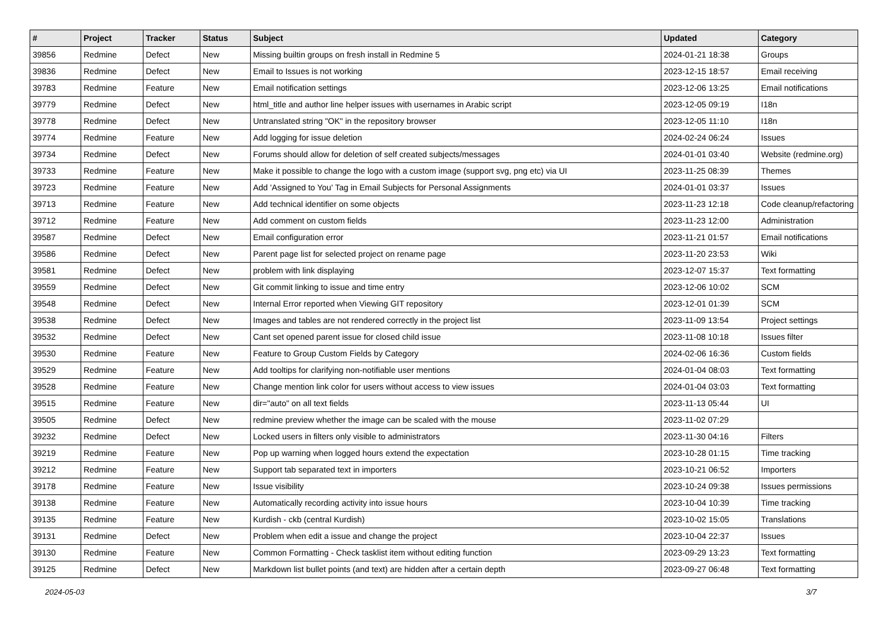| # | Project | Tracker | Status | Subject | Updated | Category |
| --- | --- | --- | --- | --- | --- | --- |
| 39856 | Redmine | Defect | New | Missing builtin groups on fresh install in Redmine 5 | 2024-01-21 18:38 | Groups |
| 39836 | Redmine | Defect | New | Email to Issues is not working | 2023-12-15 18:57 | Email receiving |
| 39783 | Redmine | Feature | New | Email notification settings | 2023-12-06 13:25 | Email notifications |
| 39779 | Redmine | Defect | New | html_title and author line helper issues with usernames in Arabic script | 2023-12-05 09:19 | I18n |
| 39778 | Redmine | Defect | New | Untranslated string "OK" in the repository browser | 2023-12-05 11:10 | I18n |
| 39774 | Redmine | Feature | New | Add logging for issue deletion | 2024-02-24 06:24 | Issues |
| 39734 | Redmine | Defect | New | Forums should allow for deletion of self created subjects/messages | 2024-01-01 03:40 | Website (redmine.org) |
| 39733 | Redmine | Feature | New | Make it possible to change the logo with a custom image (support svg, png etc) via UI | 2023-11-25 08:39 | Themes |
| 39723 | Redmine | Feature | New | Add 'Assigned to You' Tag in Email Subjects for Personal Assignments | 2024-01-01 03:37 | Issues |
| 39713 | Redmine | Feature | New | Add technical identifier on some objects | 2023-11-23 12:18 | Code cleanup/refactoring |
| 39712 | Redmine | Feature | New | Add comment on custom fields | 2023-11-23 12:00 | Administration |
| 39587 | Redmine | Defect | New | Email configuration error | 2023-11-21 01:57 | Email notifications |
| 39586 | Redmine | Defect | New | Parent page list for selected project on rename page | 2023-11-20 23:53 | Wiki |
| 39581 | Redmine | Defect | New | problem with link displaying | 2023-12-07 15:37 | Text formatting |
| 39559 | Redmine | Defect | New | Git commit linking to issue and time entry | 2023-12-06 10:02 | SCM |
| 39548 | Redmine | Defect | New | Internal Error reported when Viewing GIT repository | 2023-12-01 01:39 | SCM |
| 39538 | Redmine | Defect | New | Images and tables are not rendered correctly in the project list | 2023-11-09 13:54 | Project settings |
| 39532 | Redmine | Defect | New | Cant set opened parent issue for closed child issue | 2023-11-08 10:18 | Issues filter |
| 39530 | Redmine | Feature | New | Feature to Group Custom Fields by Category | 2024-02-06 16:36 | Custom fields |
| 39529 | Redmine | Feature | New | Add tooltips for clarifying non-notifiable user mentions | 2024-01-04 08:03 | Text formatting |
| 39528 | Redmine | Feature | New | Change mention link color for users without access to view issues | 2024-01-04 03:03 | Text formatting |
| 39515 | Redmine | Feature | New | dir="auto" on all text fields | 2023-11-13 05:44 | UI |
| 39505 | Redmine | Defect | New | redmine preview whether the image can be scaled with the mouse | 2023-11-02 07:29 | |
| 39232 | Redmine | Defect | New | Locked users in filters only visible to administrators | 2023-11-30 04:16 | Filters |
| 39219 | Redmine | Feature | New | Pop up warning when logged hours extend the expectation | 2023-10-28 01:15 | Time tracking |
| 39212 | Redmine | Feature | New | Support tab separated text in importers | 2023-10-21 06:52 | Importers |
| 39178 | Redmine | Feature | New | Issue visibility | 2023-10-24 09:38 | Issues permissions |
| 39138 | Redmine | Feature | New | Automatically recording activity into issue hours | 2023-10-04 10:39 | Time tracking |
| 39135 | Redmine | Feature | New | Kurdish - ckb (central Kurdish) | 2023-10-02 15:05 | Translations |
| 39131 | Redmine | Defect | New | Problem when edit a issue and change the project | 2023-10-04 22:37 | Issues |
| 39130 | Redmine | Feature | New | Common Formatting - Check tasklist item without editing function | 2023-09-29 13:23 | Text formatting |
| 39125 | Redmine | Defect | New | Markdown list bullet points (and text) are hidden after a certain depth | 2023-09-27 06:48 | Text formatting |
2024-05-03 3/7